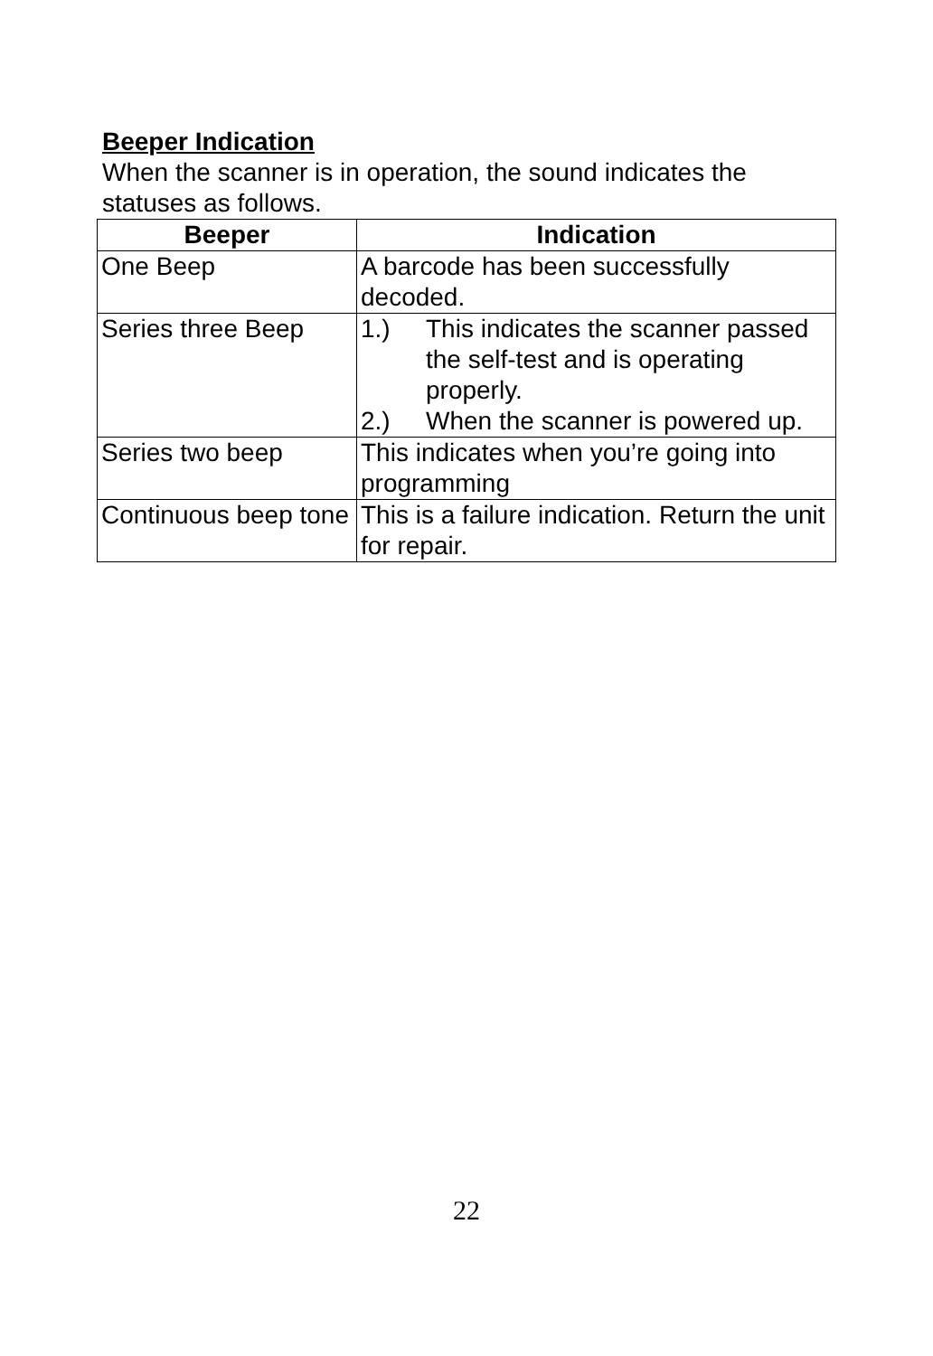Beeper Indication
When the scanner is in operation, the sound indicates the statuses as follows.
| Beeper | Indication |
| --- | --- |
| One Beep | A barcode has been successfully decoded. |
| Series three Beep | 1.) This indicates the scanner passed the self-test and is operating properly. 2.) When the scanner is powered up. |
| Series two beep | This indicates when you’re going into programming |
| Continuous beep tone | This is a failure indication. Return the unit for repair. |
22